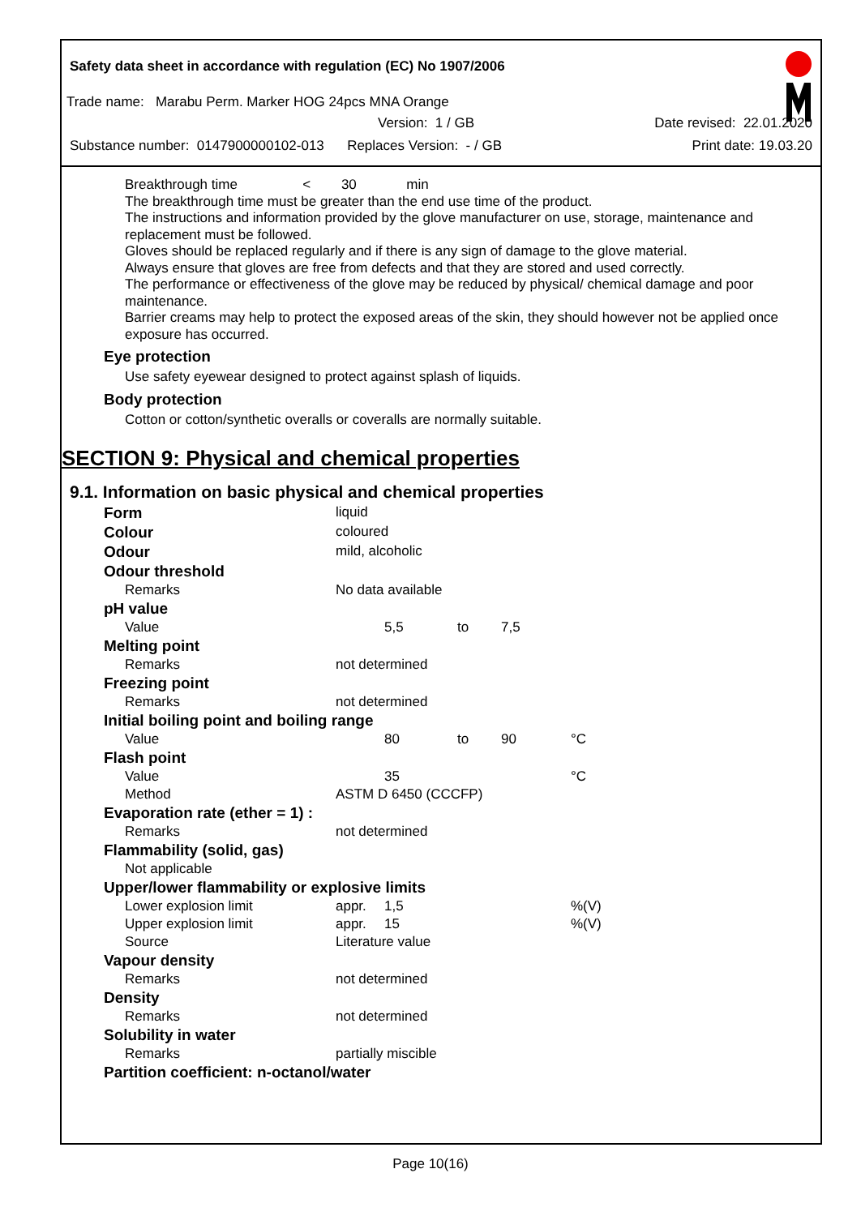Safety data sheet in accordance with regulation (EC) No 1907/2006
Trade name: Marabu Perm. Marker HOG 24pcs MNA Orange
Version: 1 / GB Date revised: 22.01.2020
Substance number: 0147900000102-013 Replaces Version: - / GB Print date: 19.03.20
Breakthrough time < 30 min
The breakthrough time must be greater than the end use time of the product.
The instructions and information provided by the glove manufacturer on use, storage, maintenance and replacement must be followed.
Gloves should be replaced regularly and if there is any sign of damage to the glove material.
Always ensure that gloves are free from defects and that they are stored and used correctly.
The performance or effectiveness of the glove may be reduced by physical/ chemical damage and poor maintenance.
Barrier creams may help to protect the exposed areas of the skin, they should however not be applied once exposure has occurred.
Eye protection
Use safety eyewear designed to protect against splash of liquids.
Body protection
Cotton or cotton/synthetic overalls or coveralls are normally suitable.
SECTION 9: Physical and chemical properties
9.1. Information on basic physical and chemical properties
| Form | liquid | | | | |
| Colour | coloured | | | | |
| Odour | mild, alcoholic | | | | |
| Odour threshold | | | | | |
| Remarks | No data available | | | | |
| pH value | | | | | |
| Value | | 5,5 | to | 7,5 | |
| Melting point | | | | | |
| Remarks | not determined | | | | |
| Freezing point | | | | | |
| Remarks | not determined | | | | |
| Initial boiling point and boiling range | | | | | |
| Value | | 80 | to | 90 | °C |
| Flash point | | | | | |
| Value | | 35 | | | °C |
| Method | ASTM D 6450 (CCCFP) | | | | |
| Evaporation rate (ether = 1) : | | | | | |
| Remarks | not determined | | | | |
| Flammability (solid, gas) | | | | | |
| Not applicable | | | | | |
| Upper/lower flammability or explosive limits | | | | | |
| Lower explosion limit | appr. | 1,5 | | | %(V) |
| Upper explosion limit | appr. | 15 | | | %(V) |
| Source | Literature value | | | | |
| Vapour density | | | | | |
| Remarks | not determined | | | | |
| Density | | | | | |
| Remarks | not determined | | | | |
| Solubility in water | | | | | |
| Remarks | partially miscible | | | | |
| Partition coefficient: n-octanol/water | | | | | |
Page 10(16)